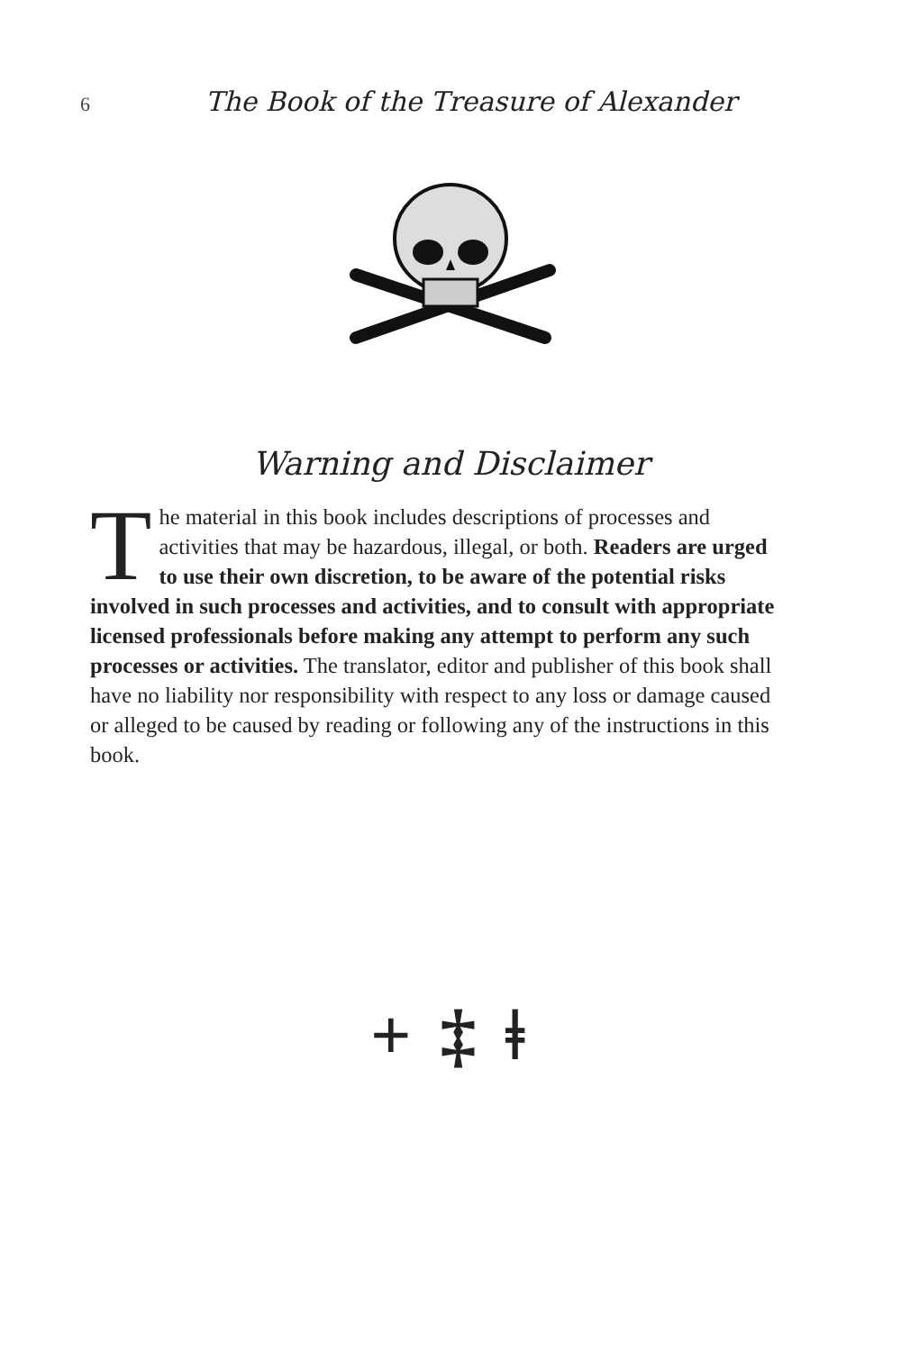6 The Book of the Treasure of Alexander
Warning and Disclaimer
The material in this book includes descriptions of processes and activities that may be hazardous, illegal, or both. Readers are urged to use their own discretion, to be aware of the potential risks involved in such processes and activities, and to consult with appropriate licensed professionals before making any attempt to perform any such processes or activities. The translator, editor and publisher of this book shall have no liability nor responsibility with respect to any loss or damage caused or alleged to be caused by reading or following any of the instructions in this book.
+ ‡ ǂ